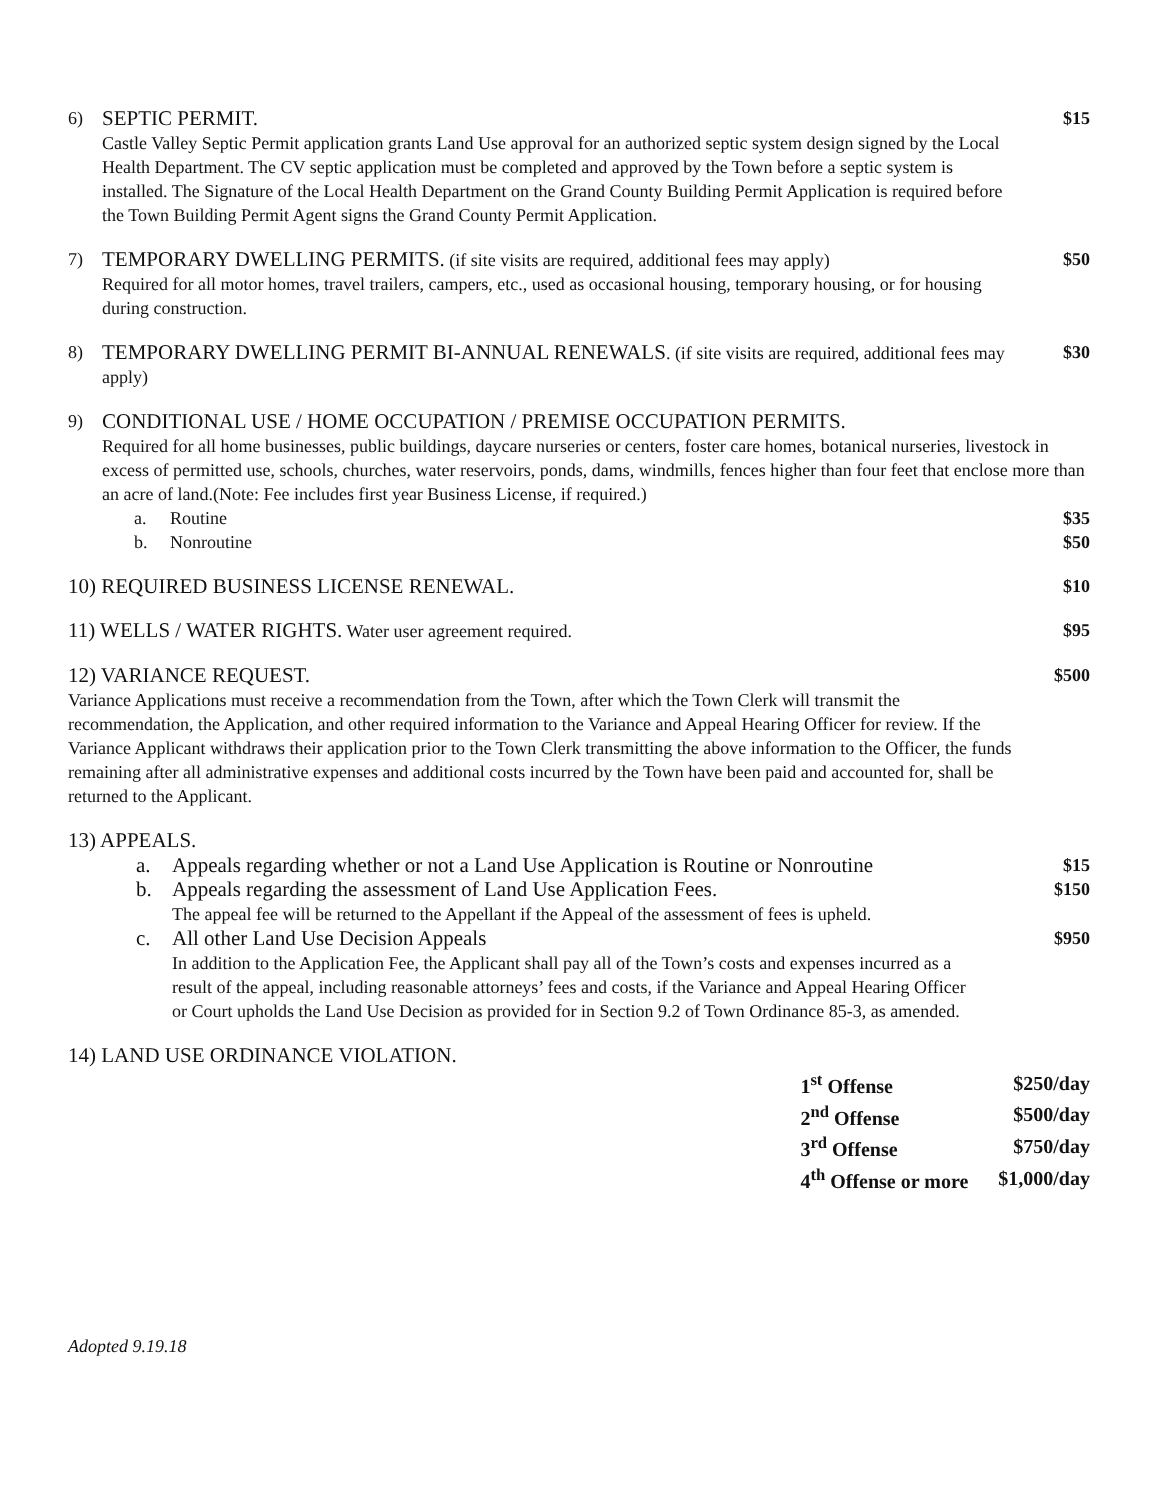6)
SEPTIC PERMIT.
Castle Valley Septic Permit application grants Land Use approval for an authorized septic system design signed by the Local Health Department. The CV septic application must be completed and approved by the Town before a septic system is installed. The Signature of the Local Health Department on the Grand County Building Permit Application is required before the Town Building Permit Agent signs the Grand County Permit Application.
$15
7)
TEMPORARY DWELLING PERMITS. (if site visits are required, additional fees may apply)
Required for all motor homes, travel trailers, campers, etc., used as occasional housing, temporary housing, or for housing during construction.
$50
8)
TEMPORARY DWELLING PERMIT BI-ANNUAL RENEWALS. (if site visits are required, additional fees may apply)
$30
9)
CONDITIONAL USE / HOME OCCUPATION / PREMISE OCCUPATION PERMITS.
Required for all home businesses, public buildings, daycare nurseries or centers, foster care homes, botanical nurseries, livestock in excess of permitted use, schools, churches, water reservoirs, ponds, dams, windmills, fences higher than four feet that enclose more than an acre of land.(Note: Fee includes first year Business License, if required.)
a. Routine $35
b. Nonroutine $50
10) REQUIRED BUSINESS LICENSE RENEWAL.
$10
11) WELLS / WATER RIGHTS. Water user agreement required.
$95
12) VARIANCE REQUEST.
Variance Applications must receive a recommendation from the Town, after which the Town Clerk will transmit the recommendation, the Application, and other required information to the Variance and Appeal Hearing Officer for review. If the Variance Applicant withdraws their application prior to the Town Clerk transmitting the above information to the Officer, the funds remaining after all administrative expenses and additional costs incurred by the Town have been paid and accounted for, shall be returned to the Applicant.
$500
13) APPEALS.
a. Appeals regarding whether or not a Land Use Application is Routine or Nonroutine $15
b. Appeals regarding the assessment of Land Use Application Fees.
The appeal fee will be returned to the Appellant if the Appeal of the assessment of fees is upheld. $150
c. All other Land Use Decision Appeals
In addition to the Application Fee, the Applicant shall pay all of the Town’s costs and expenses incurred as a result of the appeal, including reasonable attorneys’ fees and costs, if the Variance and Appeal Hearing Officer or Court upholds the Land Use Decision as provided for in Section 9.2 of Town Ordinance 85-3, as amended. $950
14) LAND USE ORDINANCE VIOLATION.
| 1<sup>st</sup> Offense | $250/day |
| 2<sup>nd</sup> Offense | $500/day |
| 3<sup>rd</sup> Offense | $750/day |
| 4<sup>th</sup> Offense or more | $1,000/day |
Adopted 9.19.18